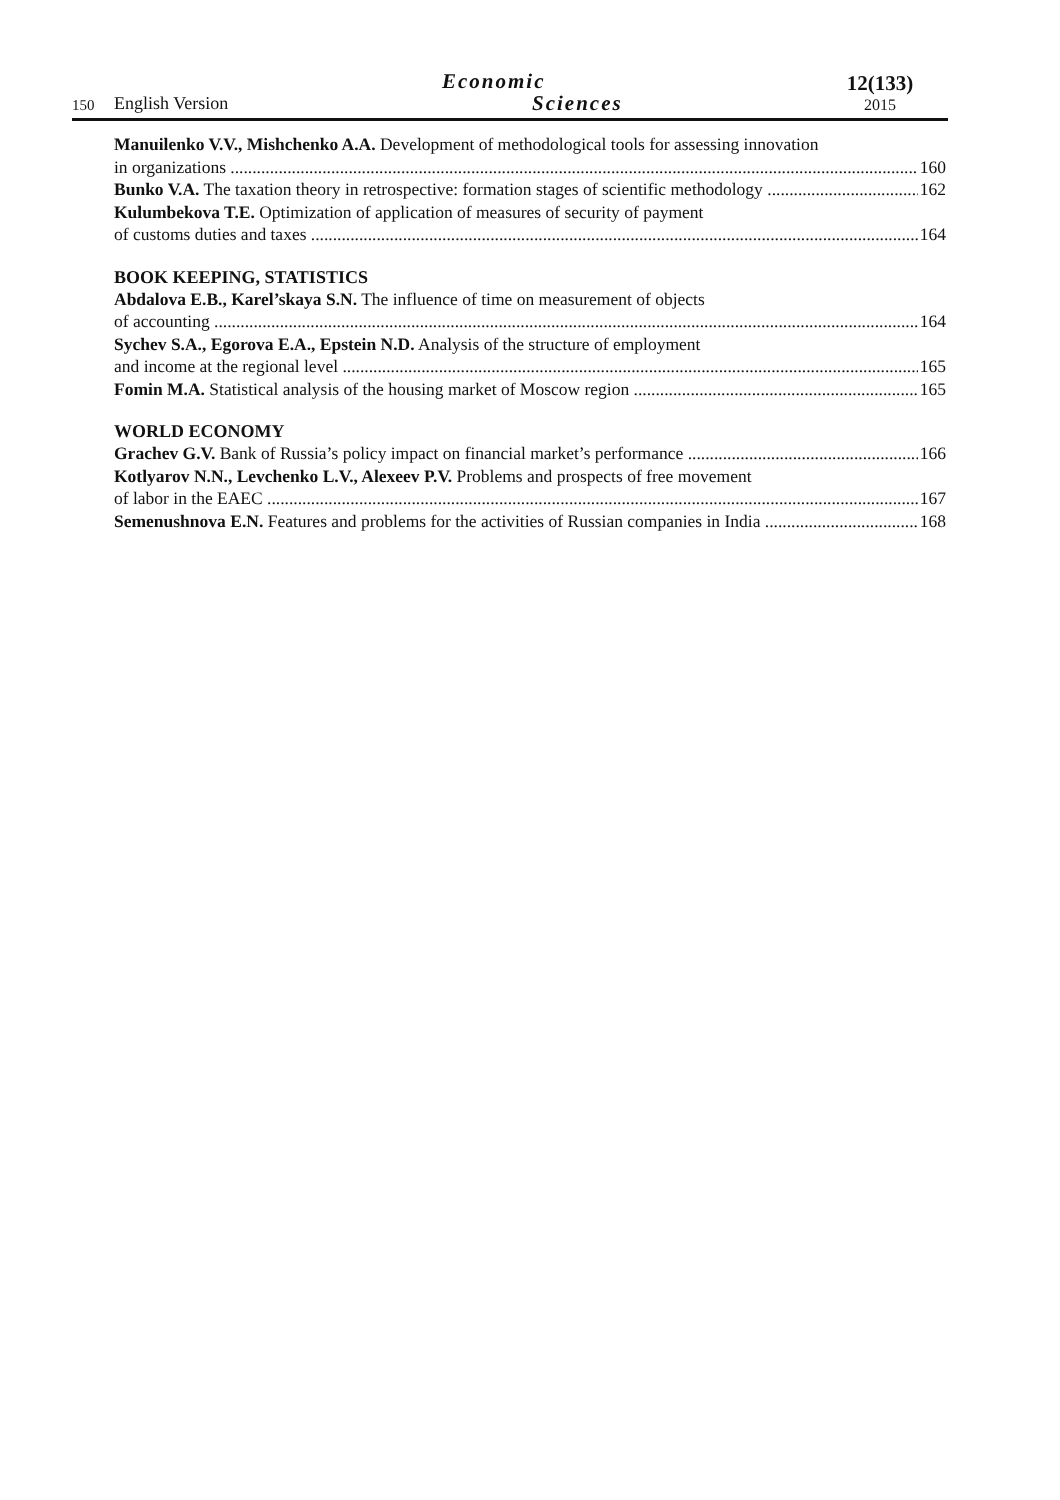150
English Version
Economic
Sciences
12(133)
2015
Manuilenko V.V., Mishchenko A.A. Development of methodological tools for assessing innovation
in organizations 160
Bunko V.A. The taxation theory in retrospective: formation stages of scientific methodology 162
Kulumbekova T.E. Optimization of application of measures of security of payment
of customs duties and taxes 164
BOOK KEEPING, STATISTICS
Abdalova E.B., Karel’skaya S.N. The influence of time on measurement of objects
of accounting 164
Sychev S.A., Egorova E.A., Epstein N.D. Analysis of the structure of employment
and income at the regional level 165
Fomin M.A. Statistical analysis of the housing market of Moscow region 165
WORLD ECONOMY
Grachev G.V. Bank of Russia’s policy impact on financial market’s performance 166
Kotlyarov N.N., Levchenko L.V., Alexeev P.V. Problems and prospects of free movement
of labor in the EAEC 167
Semenushnova E.N. Features and problems for the activities of Russian companies in India 168